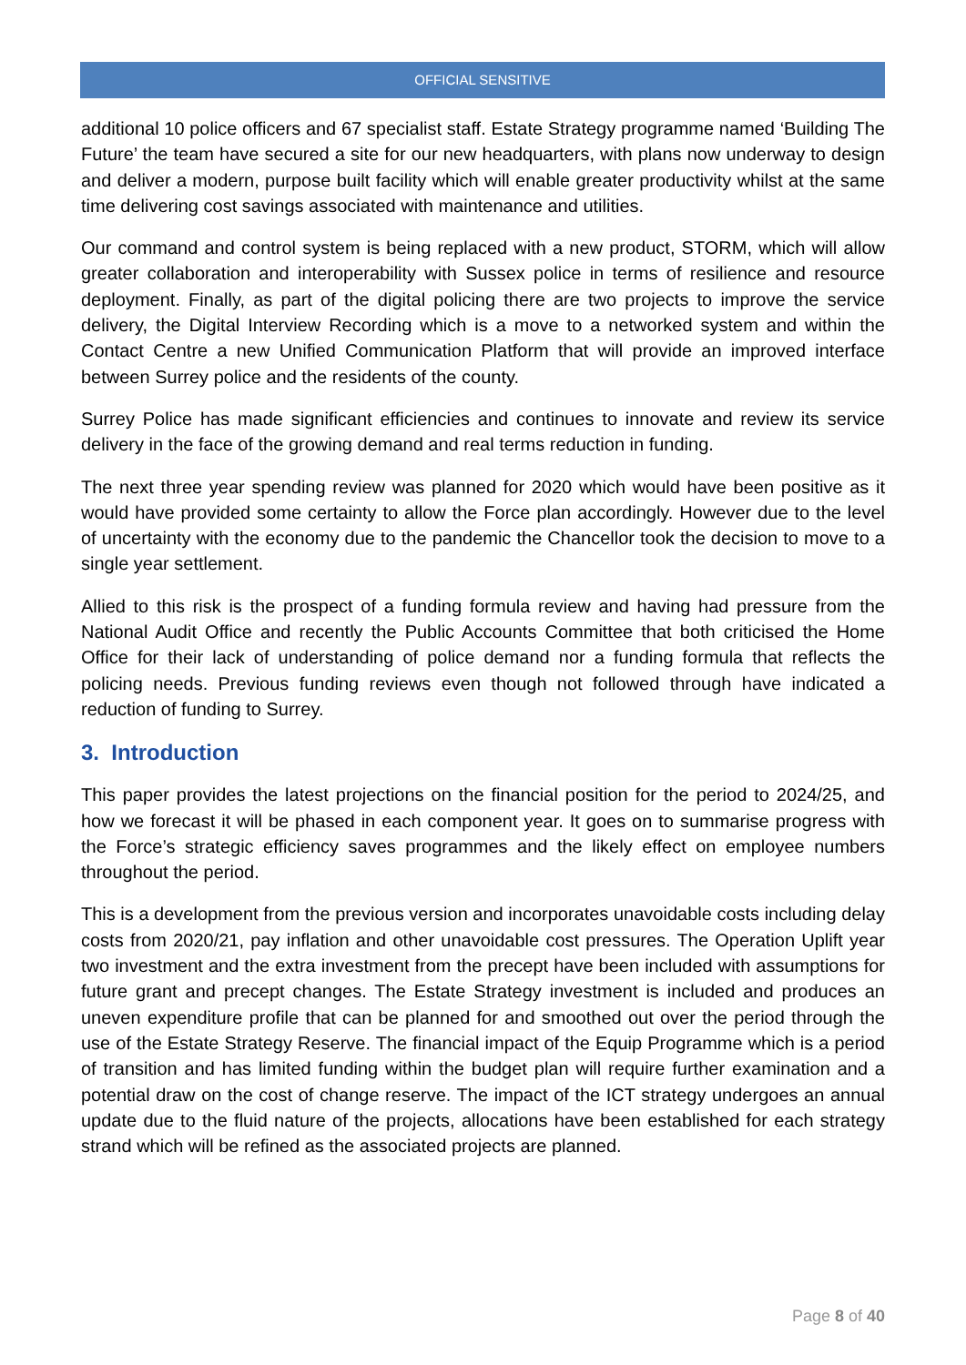OFFICIAL SENSITIVE
additional 10 police officers and 67 specialist staff. Estate Strategy programme named ‘Building The Future’ the team have secured a site for our new headquarters, with plans now underway to design and deliver a modern, purpose built facility which will enable greater productivity whilst at the same time delivering cost savings associated with maintenance and utilities.
Our command and control system is being replaced with a new product, STORM, which will allow greater collaboration and interoperability with Sussex police in terms of resilience and resource deployment. Finally, as part of the digital policing there are two projects to improve the service delivery, the Digital Interview Recording which is a move to a networked system and within the Contact Centre a new Unified Communication Platform that will provide an improved interface between Surrey police and the residents of the county.
Surrey Police has made significant efficiencies and continues to innovate and review its service delivery in the face of the growing demand and real terms reduction in funding.
The next three year spending review was planned for 2020 which would have been positive as it would have provided some certainty to allow the Force plan accordingly. However due to the level of uncertainty with the economy due to the pandemic the Chancellor took the decision to move to a single year settlement.
Allied to this risk is the prospect of a funding formula review and having had pressure from the National Audit Office and recently the Public Accounts Committee that both criticised the Home Office for their lack of understanding of police demand nor a funding formula that reflects the policing needs. Previous funding reviews even though not followed through have indicated a reduction of funding to Surrey.
3. Introduction
This paper provides the latest projections on the financial position for the period to 2024/25, and how we forecast it will be phased in each component year. It goes on to summarise progress with the Force’s strategic efficiency saves programmes and the likely effect on employee numbers throughout the period.
This is a development from the previous version and incorporates unavoidable costs including delay costs from 2020/21, pay inflation and other unavoidable cost pressures. The Operation Uplift year two investment and the extra investment from the precept have been included with assumptions for future grant and precept changes. The Estate Strategy investment is included and produces an uneven expenditure profile that can be planned for and smoothed out over the period through the use of the Estate Strategy Reserve. The financial impact of the Equip Programme which is a period of transition and has limited funding within the budget plan will require further examination and a potential draw on the cost of change reserve. The impact of the ICT strategy undergoes an annual update due to the fluid nature of the projects, allocations have been established for each strategy strand which will be refined as the associated projects are planned.
Page 8 of 40